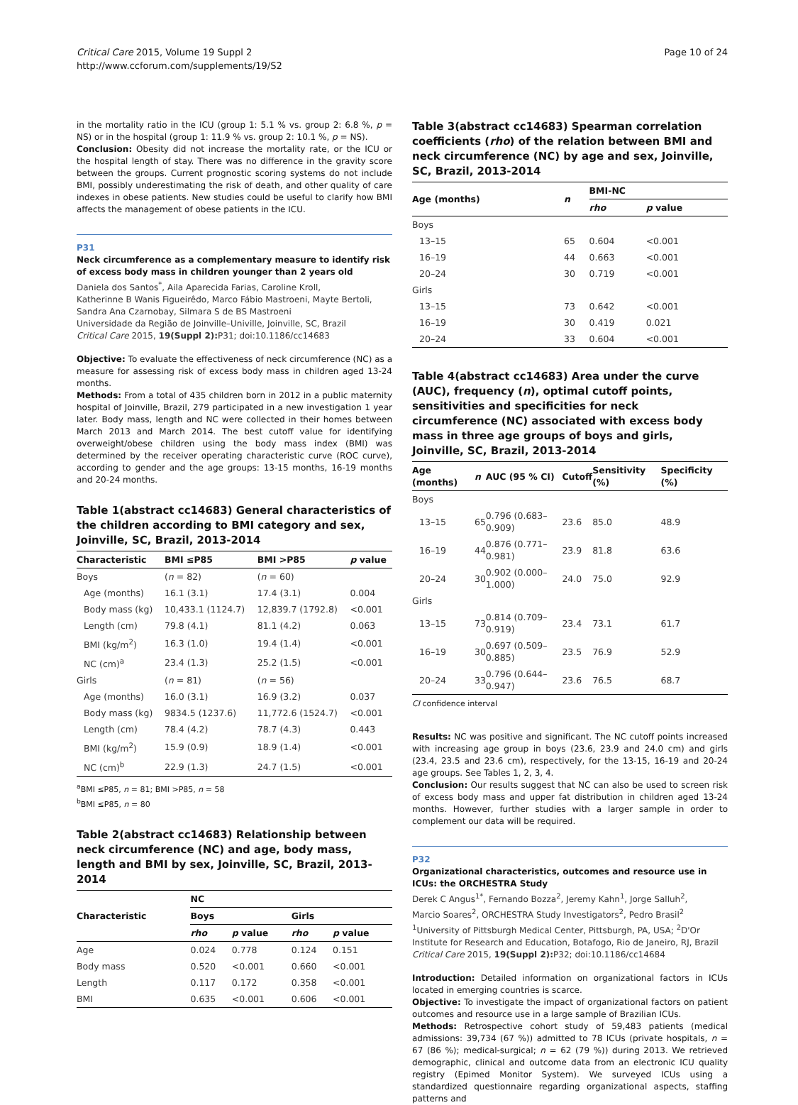Critical Care 2015, Volume 19 Suppl 2
http://www.ccforum.com/supplements/19/S2
Page 10 of 24
in the mortality ratio in the ICU (group 1: 5.1 % vs. group 2: 6.8 %, p = NS) or in the hospital (group 1: 11.9 % vs. group 2: 10.1 %, p = NS).
Conclusion: Obesity did not increase the mortality rate, or the ICU or the hospital length of stay. There was no difference in the gravity score between the groups. Current prognostic scoring systems do not include BMI, possibly underestimating the risk of death, and other quality of care indexes in obese patients. New studies could be useful to clarify how BMI affects the management of obese patients in the ICU.
P31
Neck circumference as a complementary measure to identify risk of excess body mass in children younger than 2 years old
Daniela dos Santos<sup>*</sup>, Aila Aparecida Farias, Caroline Kroll,
Katherinne B Wanis Figueirêdo, Marco Fábio Mastroeni, Mayte Bertoli,
Sandra Ana Czarnobay, Silmara S de BS Mastroeni
Universidade da Região de Joinville–Univille, Joinville, SC, Brazil
Critical Care 2015, 19(Suppl 2): P31; doi:10.1186/cc14683
Objective: To evaluate the effectiveness of neck circumference (NC) as a measure for assessing risk of excess body mass in children aged 13-24 months.
Methods: From a total of 435 children born in 2012 in a public maternity hospital of Joinville, Brazil, 279 participated in a new investigation 1 year later. Body mass, length and NC were collected in their homes between March 2013 and March 2014. The best cutoff value for identifying overweight/obese children using the body mass index (BMI) was determined by the receiver operating characteristic curve (ROC curve), according to gender and the age groups: 13-15 months, 16-19 months and 20-24 months.
Table 1(abstract cc14683) General characteristics of the children according to BMI category and sex, Joinville, SC, Brazil, 2013-2014
| Characteristic | BMI ≤P85 | BMI >P85 | p value |
| --- | --- | --- | --- |
| Boys | ( n = 82) | ( n = 60) | |
| Age (months) | 16.1 (3.1) | 17.4 (3.1) | 0.004 |
| Body mass (kg) | 10,433.1 (1124.7) | 12,839.7 (1792.8) | <0.001 |
| Length (cm) | 79.8 (4.1) | 81.1 (4.2) | 0.063 |
| BMI (kg/m<sup>2</sup>) | 16.3 (1.0) | 19.4 (1.4) | <0.001 |
| NC (cm)<sup>a</sup> | 23.4 (1.3) | 25.2 (1.5) | <0.001 |
| Girls | ( n = 81) | ( n = 56) | |
| Age (months) | 16.0 (3.1) | 16.9 (3.2) | 0.037 |
| Body mass (kg) | 9834.5 (1237.6) | 11,772.6 (1524.7) | <0.001 |
| Length (cm) | 78.4 (4.2) | 78.7 (4.3) | 0.443 |
| BMI (kg/m<sup>2</sup>) | 15.9 (0.9) | 18.9 (1.4) | <0.001 |
| NC (cm)<sup>b</sup> | 22.9 (1.3) | 24.7 (1.5) | <0.001 |
<sup>a</sup> BMI ≤P85, n = 81; BMI >P85, n = 58
<sup>b</sup> BMI ≤P85, n = 80
Table 2(abstract cc14683) Relationship between neck circumference (NC) and age, body mass, length and BMI by sex, Joinville, SC, Brazil, 2013-2014
| Characteristic | NC | | | |
| --- | --- | --- | --- | --- |
| | Boys | | Girls | |
| | rho | p value | rho | p value |
| Age | 0.024 | 0.778 | 0.124 | 0.151 |
| Body mass | 0.520 | <0.001 | 0.660 | <0.001 |
| Length | 0.117 | 0.172 | 0.358 | <0.001 |
| BMI | 0.635 | <0.001 | 0.606 | <0.001 |
Table 3(abstract cc14683) Spearman correlation coefficients (rho) of the relation between BMI and neck circumference (NC) by age and sex, Joinville, SC, Brazil, 2013-2014
| Age (months) | n | BMI-NC | |
| --- | --- | --- | --- |
| | | rho | p value |
| Boys | | | |
| 13–15 | 65 | 0.604 | <0.001 |
| 16–19 | 44 | 0.663 | <0.001 |
| 20–24 | 30 | 0.719 | <0.001 |
| Girls | | | |
| 13–15 | 73 | 0.642 | <0.001 |
| 16–19 | 30 | 0.419 | 0.021 |
| 20–24 | 33 | 0.604 | <0.001 |
Table 4(abstract cc14683) Area under the curve (AUC), frequency (n), optimal cutoff points, sensitivities and specificities for neck circumference (NC) associated with excess body mass in three age groups of boys and girls, Joinville, SC, Brazil, 2013-2014
| Age (months) | n | AUC (95 % CI) | Cutoff | Sensitivity (%) | Specificity (%) |
| --- | --- | --- | --- | --- | --- |
| Boys | | | | | |
| 13–15 | 65 | 0.796 (0.683–0.909) | 23.6 | 85.0 | 48.9 |
| 16–19 | 44 | 0.876 (0.771–0.981) | 23.9 | 81.8 | 63.6 |
| 20–24 | 30 | 0.902 (0.000–1.000) | 24.0 | 75.0 | 92.9 |
| Girls | | | | | |
| 13–15 | 73 | 0.814 (0.709–0.919) | 23.4 | 73.1 | 61.7 |
| 16–19 | 30 | 0.697 (0.509–0.885) | 23.5 | 76.9 | 52.9 |
| 20–24 | 33 | 0.796 (0.644–0.947) | 23.6 | 76.5 | 68.7 |
CI confidence interval
Results: NC was positive and significant. The NC cutoff points increased with increasing age group in boys (23.6, 23.9 and 24.0 cm) and girls (23.4, 23.5 and 23.6 cm), respectively, for the 13-15, 16-19 and 20-24 age groups. See Tables 1, 2, 3, 4.
Conclusion: Our results suggest that NC can also be used to screen risk of excess body mass and upper fat distribution in children aged 13-24 months. However, further studies with a larger sample in order to complement our data will be required.
P32
Organizational characteristics, outcomes and resource use in ICUs: the ORCHESTRA Study
Derek C Angus<sup>1*</sup>, Fernando Bozza<sup>2</sup>, Jeremy Kahn<sup>1</sup>, Jorge Salluh<sup>2</sup>,
Marcio Soares<sup>2</sup>, ORCHESTRA Study Investigators<sup>2</sup>, Pedro Brasil<sup>2</sup>
<sup>1</sup> University of Pittsburgh Medical Center, Pittsburgh, PA, USA; <sup>2</sup>D'Or Institute for Research and Education, Botafogo, Rio de Janeiro, RJ, Brazil
Critical Care 2015, 19(Suppl 2): P32; doi:10.1186/cc14684
Introduction: Detailed information on organizational factors in ICUs located in emerging countries is scarce.
Objective: To investigate the impact of organizational factors on patient outcomes and resource use in a large sample of Brazilian ICUs.
Methods: Retrospective cohort study of 59,483 patients (medical admissions: 39,734 (67 %)) admitted to 78 ICUs (private hospitals, n = 67 (86 %); medical-surgical; n = 62 (79 %)) during 2013. We retrieved demographic, clinical and outcome data from an electronic ICU quality registry (Epimed Monitor System). We surveyed ICUs using a standardized questionnaire regarding organizational aspects, staffing patterns and